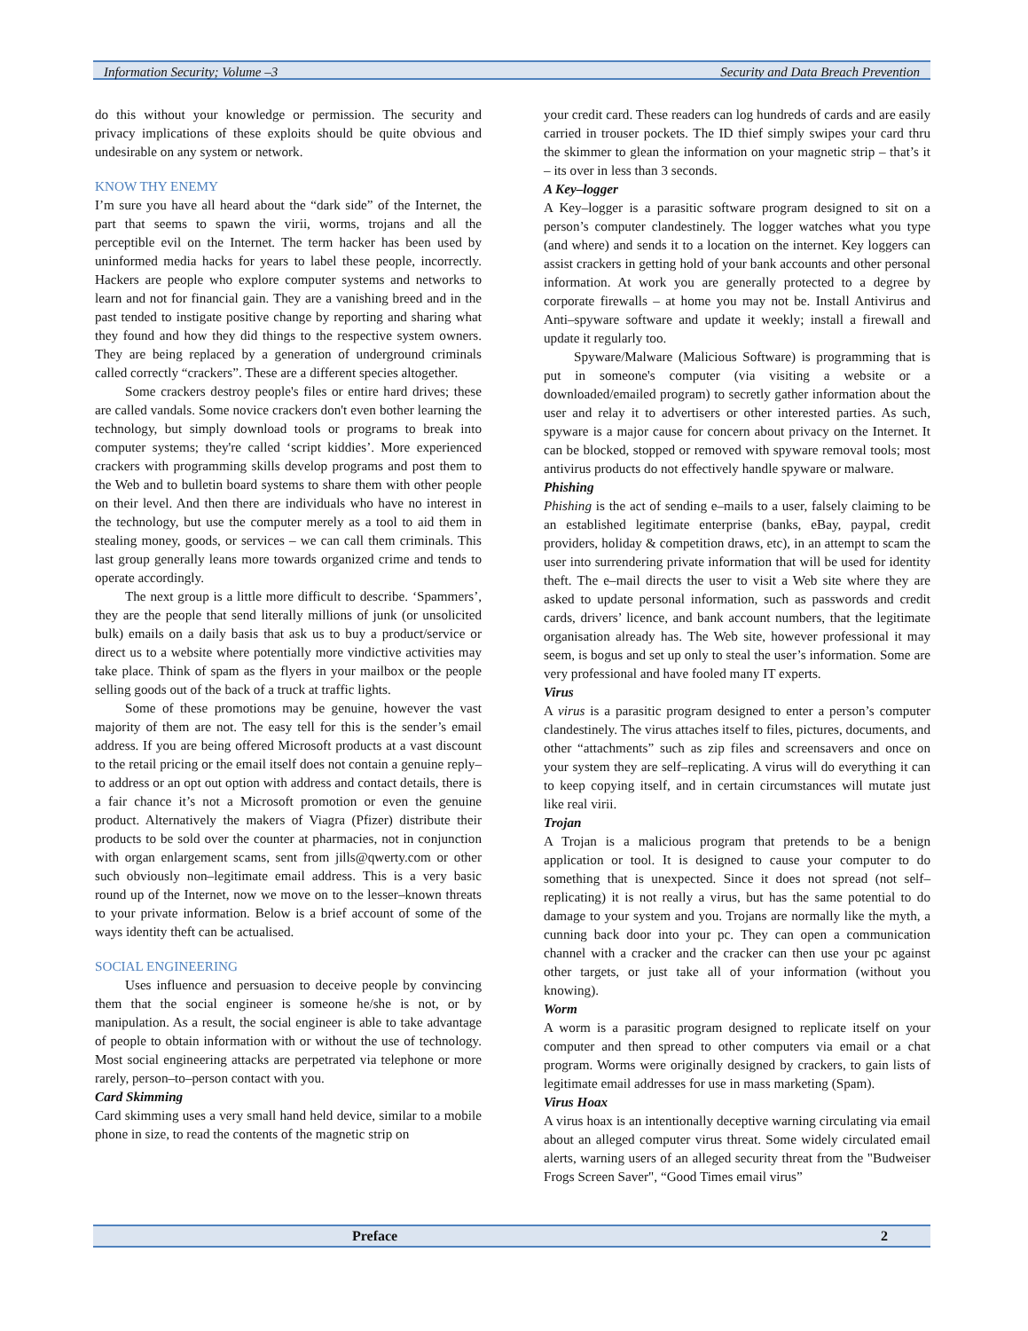Information Security; Volume –3 Security and Data Breach Prevention
do this without your knowledge or permission. The security and privacy implications of these exploits should be quite obvious and undesirable on any system or network.
KNOW THY ENEMY
I’m sure you have all heard about the “dark side” of the Internet, the part that seems to spawn the virii, worms, trojans and all the perceptible evil on the Internet. The term hacker has been used by uninformed media hacks for years to label these people, incorrectly. Hackers are people who explore computer systems and networks to learn and not for financial gain. They are a vanishing breed and in the past tended to instigate positive change by reporting and sharing what they found and how they did things to the respective system owners. They are being replaced by a generation of underground criminals called correctly “crackers”. These are a different species altogether.
Some crackers destroy people's files or entire hard drives; these are called vandals. Some novice crackers don't even bother learning the technology, but simply download tools or programs to break into computer systems; they're called ‘script kiddies’. More experienced crackers with programming skills develop programs and post them to the Web and to bulletin board systems to share them with other people on their level. And then there are individuals who have no interest in the technology, but use the computer merely as a tool to aid them in stealing money, goods, or services – we can call them criminals. This last group generally leans more towards organized crime and tends to operate accordingly.
The next group is a little more difficult to describe. ‘Spammers’, they are the people that send literally millions of junk (or unsolicited bulk) emails on a daily basis that ask us to buy a product/service or direct us to a website where potentially more vindictive activities may take place. Think of spam as the flyers in your mailbox or the people selling goods out of the back of a truck at traffic lights.
Some of these promotions may be genuine, however the vast majority of them are not. The easy tell for this is the sender’s email address. If you are being offered Microsoft products at a vast discount to the retail pricing or the email itself does not contain a genuine reply–to address or an opt out option with address and contact details, there is a fair chance it’s not a Microsoft promotion or even the genuine product. Alternatively the makers of Viagra (Pfizer) distribute their products to be sold over the counter at pharmacies, not in conjunction with organ enlargement scams, sent from jills@qwerty.com or other such obviously non–legitimate email address. This is a very basic round up of the Internet, now we move on to the lesser–known threats to your private information. Below is a brief account of some of the ways identity theft can be actualised.
SOCIAL ENGINEERING
Uses influence and persuasion to deceive people by convincing them that the social engineer is someone he/she is not, or by manipulation. As a result, the social engineer is able to take advantage of people to obtain information with or without the use of technology. Most social engineering attacks are perpetrated via telephone or more rarely, person–to–person contact with you.
Card Skimming
Card skimming uses a very small hand held device, similar to a mobile phone in size, to read the contents of the magnetic strip on
your credit card. These readers can log hundreds of cards and are easily carried in trouser pockets. The ID thief simply swipes your card thru the skimmer to glean the information on your magnetic strip – that’s it – its over in less than 3 seconds.
A Key–logger
A Key–logger is a parasitic software program designed to sit on a person’s computer clandestinely. The logger watches what you type (and where) and sends it to a location on the internet. Key loggers can assist crackers in getting hold of your bank accounts and other personal information. At work you are generally protected to a degree by corporate firewalls – at home you may not be. Install Antivirus and Anti–spyware software and update it weekly; install a firewall and update it regularly too.
Spyware/Malware (Malicious Software) is programming that is put in someone's computer (via visiting a website or a downloaded/emailed program) to secretly gather information about the user and relay it to advertisers or other interested parties. As such, spyware is a major cause for concern about privacy on the Internet. It can be blocked, stopped or removed with spyware removal tools; most antivirus products do not effectively handle spyware or malware.
Phishing
Phishing is the act of sending e–mails to a user, falsely claiming to be an established legitimate enterprise (banks, eBay, paypal, credit providers, holiday & competition draws, etc), in an attempt to scam the user into surrendering private information that will be used for identity theft. The e–mail directs the user to visit a Web site where they are asked to update personal information, such as passwords and credit cards, drivers’ licence, and bank account numbers, that the legitimate organisation already has. The Web site, however professional it may seem, is bogus and set up only to steal the user’s information. Some are very professional and have fooled many IT experts.
Virus
A virus is a parasitic program designed to enter a person’s computer clandestinely. The virus attaches itself to files, pictures, documents, and other “attachments” such as zip files and screensavers and once on your system they are self–replicating. A virus will do everything it can to keep copying itself, and in certain circumstances will mutate just like real virii.
Trojan
A Trojan is a malicious program that pretends to be a benign application or tool. It is designed to cause your computer to do something that is unexpected. Since it does not spread (not self–replicating) it is not really a virus, but has the same potential to do damage to your system and you. Trojans are normally like the myth, a cunning back door into your pc. They can open a communication channel with a cracker and the cracker can then use your pc against other targets, or just take all of your information (without you knowing).
Worm
A worm is a parasitic program designed to replicate itself on your computer and then spread to other computers via email or a chat program. Worms were originally designed by crackers, to gain lists of legitimate email addresses for use in mass marketing (Spam).
Virus Hoax
A virus hoax is an intentionally deceptive warning circulating via email about an alleged computer virus threat. Some widely circulated email alerts, warning users of an alleged security threat from the "Budweiser Frogs Screen Saver", “Good Times email virus”
Preface 2